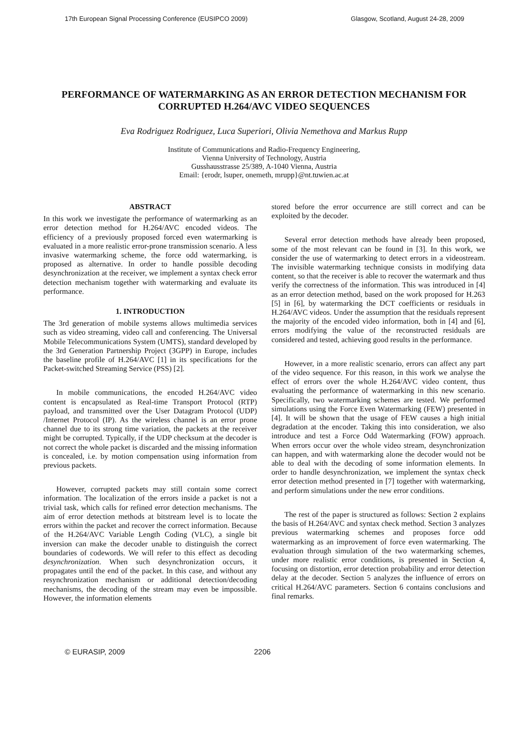17th European Signal Processing Conference (EUSIPCO 2009) Glasgow, Scotland, August 24-28, 2009
PERFORMANCE OF WATERMARKING AS AN ERROR DETECTION MECHANISM FOR CORRUPTED H.264/AVC VIDEO SEQUENCES
Eva Rodriguez Rodriguez, Luca Superiori, Olivia Nemethova and Markus Rupp
Institute of Communications and Radio-Frequency Engineering,
Vienna University of Technology, Austria
Gusshausstrasse 25/389, A-1040 Vienna, Austria
Email: {erodr, lsuper, onemeth, mrupp}@nt.tuwien.ac.at
ABSTRACT
In this work we investigate the performance of watermarking as an error detection method for H.264/AVC encoded videos. The efficiency of a previously proposed forced even watermarking is evaluated in a more realistic error-prone transmission scenario. A less invasive watermarking scheme, the force odd watermarking, is proposed as alternative. In order to handle possible decoding desynchronization at the receiver, we implement a syntax check error detection mechanism together with watermarking and evaluate its performance.
1. INTRODUCTION
The 3rd generation of mobile systems allows multimedia services such as video streaming, video call and conferencing. The Universal Mobile Telecommunications System (UMTS), standard developed by the 3rd Generation Partnership Project (3GPP) in Europe, includes the baseline profile of H.264/AVC [1] in its specifications for the Packet-switched Streaming Service (PSS) [2].
In mobile communications, the encoded H.264/AVC video content is encapsulated as Real-time Transport Protocol (RTP) payload, and transmitted over the User Datagram Protocol (UDP) /Internet Protocol (IP). As the wireless channel is an error prone channel due to its strong time variation, the packets at the receiver might be corrupted. Typically, if the UDP checksum at the decoder is not correct the whole packet is discarded and the missing information is concealed, i.e. by motion compensation using information from previous packets.
However, corrupted packets may still contain some correct information. The localization of the errors inside a packet is not a trivial task, which calls for refined error detection mechanisms. The aim of error detection methods at bitstream level is to locate the errors within the packet and recover the correct information. Because of the H.264/AVC Variable Length Coding (VLC), a single bit inversion can make the decoder unable to distinguish the correct boundaries of codewords. We will refer to this effect as decoding desynchronization. When such desynchronization occurs, it propagates until the end of the packet. In this case, and without any resynchronization mechanism or additional detection/decoding mechanisms, the decoding of the stream may even be impossible. However, the information elements
stored before the error occurrence are still correct and can be exploited by the decoder.
Several error detection methods have already been proposed, some of the most relevant can be found in [3]. In this work, we consider the use of watermarking to detect errors in a videostream. The invisible watermarking technique consists in modifying data content, so that the receiver is able to recover the watermark and thus verify the correctness of the information. This was introduced in [4] as an error detection method, based on the work proposed for H.263 [5] in [6], by watermarking the DCT coefficients or residuals in H.264/AVC videos. Under the assumption that the residuals represent the majority of the encoded video information, both in [4] and [6], errors modifying the value of the reconstructed residuals are considered and tested, achieving good results in the performance.
However, in a more realistic scenario, errors can affect any part of the video sequence. For this reason, in this work we analyse the effect of errors over the whole H.264/AVC video content, thus evaluating the performance of watermarking in this new scenario. Specifically, two watermarking schemes are tested. We performed simulations using the Force Even Watermarking (FEW) presented in [4]. It will be shown that the usage of FEW causes a high initial degradation at the encoder. Taking this into consideration, we also introduce and test a Force Odd Watermarking (FOW) approach. When errors occur over the whole video stream, desynchronization can happen, and with watermarking alone the decoder would not be able to deal with the decoding of some information elements. In order to handle desynchronization, we implement the syntax check error detection method presented in [7] together with watermarking, and perform simulations under the new error conditions.
The rest of the paper is structured as follows: Section 2 explains the basis of H.264/AVC and syntax check method. Section 3 analyzes previous watermarking schemes and proposes force odd watermarking as an improvement of force even watermarking. The evaluation through simulation of the two watermarking schemes, under more realistic error conditions, is presented in Section 4, focusing on distortion, error detection probability and error detection delay at the decoder. Section 5 analyzes the influence of errors on critical H.264/AVC parameters. Section 6 contains conclusions and final remarks.
© EURASIP, 2009 2206